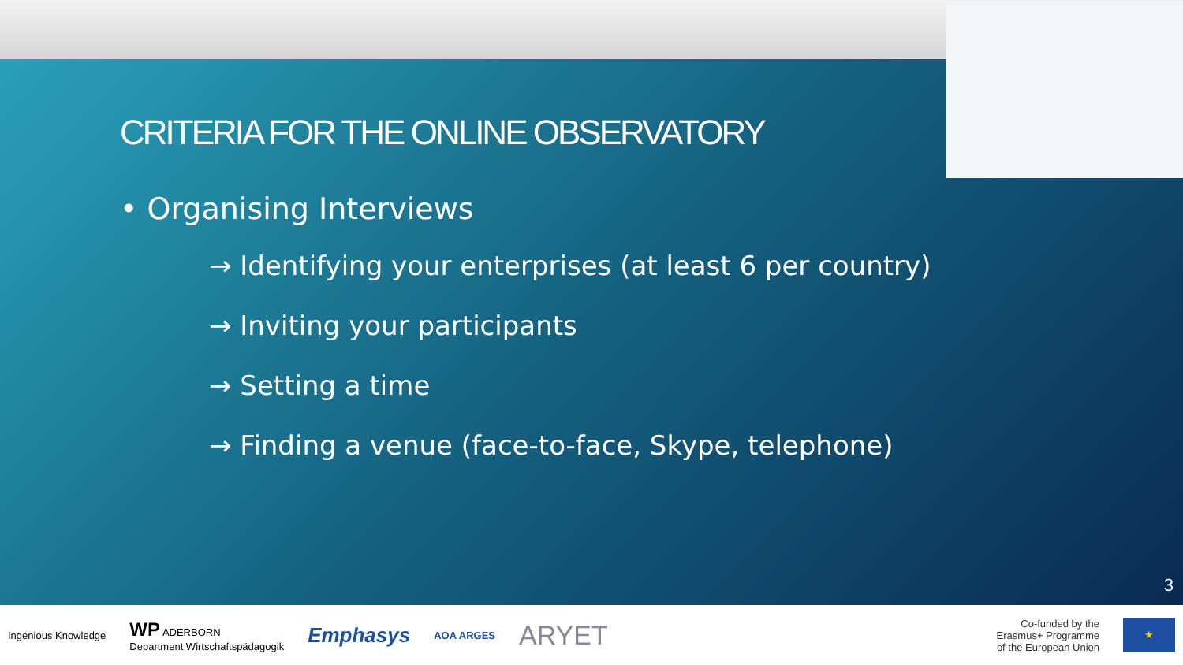CRITERIA FOR THE ONLINE OBSERVATORY
• Organising Interviews
→ Identifying your enterprises (at least 6 per country)
→ Inviting your participants
→ Setting a time
→ Finding a venue (face-to-face, Skype, telephone)
3
Ingenious Knowledge WP ADERBORN
Department Wirtschaftspädagogik Emphasys AOA ARGES ARYET Co-funded by the
Erasmus+ Programme
of the European Union
★